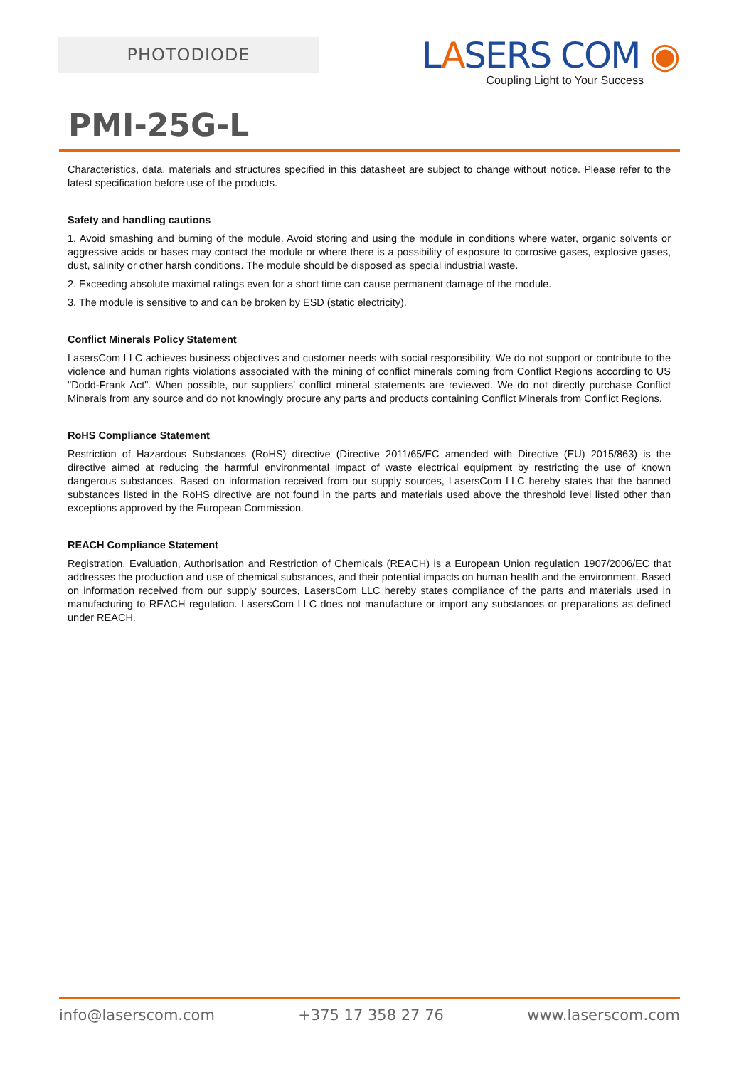PHOTODIODE
LASERS COM ◉
Coupling Light to Your Success
PMI-25G-L
Characteristics, data, materials and structures specified in this datasheet are subject to change without notice. Please refer to the latest specification before use of the products.
Safety and handling cautions
1. Avoid smashing and burning of the module. Avoid storing and using the module in conditions where water, organic solvents or aggressive acids or bases may contact the module or where there is a possibility of exposure to corrosive gases, explosive gases, dust, salinity or other harsh conditions. The module should be disposed as special industrial waste.
2. Exceeding absolute maximal ratings even for a short time can cause permanent damage of the module.
3. The module is sensitive to and can be broken by ESD (static electricity).
Conflict Minerals Policy Statement
LasersCom LLC achieves business objectives and customer needs with social responsibility. We do not support or contribute to the violence and human rights violations associated with the mining of conflict minerals coming from Conflict Regions according to US "Dodd-Frank Act". When possible, our suppliers’ conflict mineral statements are reviewed. We do not directly purchase Conflict Minerals from any source and do not knowingly procure any parts and products containing Conflict Minerals from Conflict Regions.
RoHS Compliance Statement
Restriction of Hazardous Substances (RoHS) directive (Directive 2011/65/EC amended with Directive (EU) 2015/863) is the directive aimed at reducing the harmful environmental impact of waste electrical equipment by restricting the use of known dangerous substances. Based on information received from our supply sources, LasersCom LLC hereby states that the banned substances listed in the RoHS directive are not found in the parts and materials used above the threshold level listed other than exceptions approved by the European Commission.
REACH Compliance Statement
Registration, Evaluation, Authorisation and Restriction of Chemicals (REACH) is a European Union regulation 1907/2006/EC that addresses the production and use of chemical substances, and their potential impacts on human health and the environment. Based on information received from our supply sources, LasersCom LLC hereby states compliance of the parts and materials used in manufacturing to REACH regulation. LasersCom LLC does not manufacture or import any substances or preparations as defined under REACH.
info@laserscom.com +375 17 358 27 76 www.laserscom.com